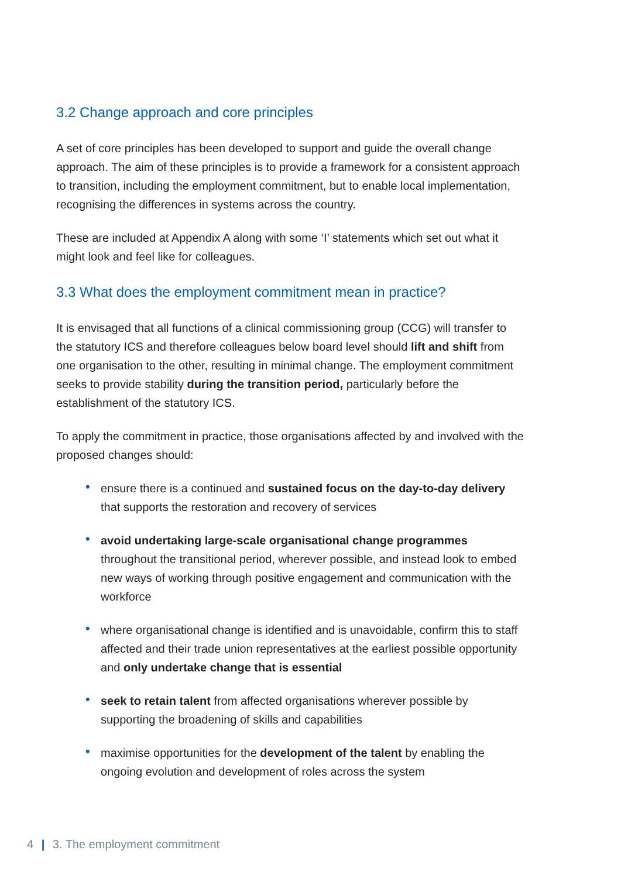3.2 Change approach and core principles
A set of core principles has been developed to support and guide the overall change approach. The aim of these principles is to provide a framework for a consistent approach to transition, including the employment commitment, but to enable local implementation, recognising the differences in systems across the country.
These are included at Appendix A along with some ‘I’ statements which set out what it might look and feel like for colleagues.
3.3 What does the employment commitment mean in practice?
It is envisaged that all functions of a clinical commissioning group (CCG) will transfer to the statutory ICS and therefore colleagues below board level should lift and shift from one organisation to the other, resulting in minimal change. The employment commitment seeks to provide stability during the transition period, particularly before the establishment of the statutory ICS.
To apply the commitment in practice, those organisations affected by and involved with the proposed changes should:
• ensure there is a continued and sustained focus on the day-to-day delivery that supports the restoration and recovery of services
• avoid undertaking large-scale organisational change programmes throughout the transitional period, wherever possible, and instead look to embed new ways of working through positive engagement and communication with the workforce
• where organisational change is identified and is unavoidable, confirm this to staff affected and their trade union representatives at the earliest possible opportunity and only undertake change that is essential
• seek to retain talent from affected organisations wherever possible by supporting the broadening of skills and capabilities
• maximise opportunities for the development of the talent by enabling the ongoing evolution and development of roles across the system
4 | 3. The employment commitment